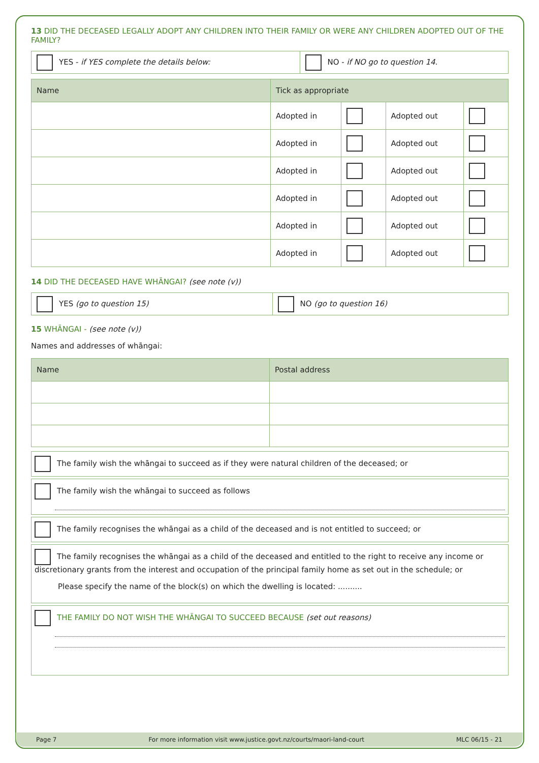13 DID THE DECEASED LEGALLY ADOPT ANY CHILDREN INTO THEIR FAMILY OR WERE ANY CHILDREN ADOPTED OUT OF THE FAMILY?
| YES - if YES complete the details below: | NO - if NO go to question 14. |
| Name | Tick as appropriate | | | |
| --- | --- | --- | --- | --- |
| | Adopted in | | Adopted out | |
| | Adopted in | | Adopted out | |
| | Adopted in | | Adopted out | |
| | Adopted in | | Adopted out | |
| | Adopted in | | Adopted out | |
| | Adopted in | | Adopted out | |
14 DID THE DECEASED HAVE WHĀNGAI? (see note (v))
| YES (go to question 15) | NO (go to question 16) |
15 WHĀNGAI - (see note (v))
Names and addresses of whāngai:
| Name | Postal address |
| --- | --- |
The family wish the whāngai to succeed as if they were natural children of the deceased; or
The family wish the whāngai to succeed as follows
The family recognises the whāngai as a child of the deceased and is not entitled to succeed; or
The family recognises the whāngai as a child of the deceased and entitled to the right to receive any income or discretionary grants from the interest and occupation of the principal family home as set out in the schedule; or
Please specify the name of the block(s) on which the dwelling is located: ..........
THE FAMILY DO NOT WISH THE WHĀNGAI TO SUCCEED BECAUSE (set out reasons)
Page 7
For more information visit www.justice.govt.nz/courts/maori-land-court
MLC 06/15 - 21